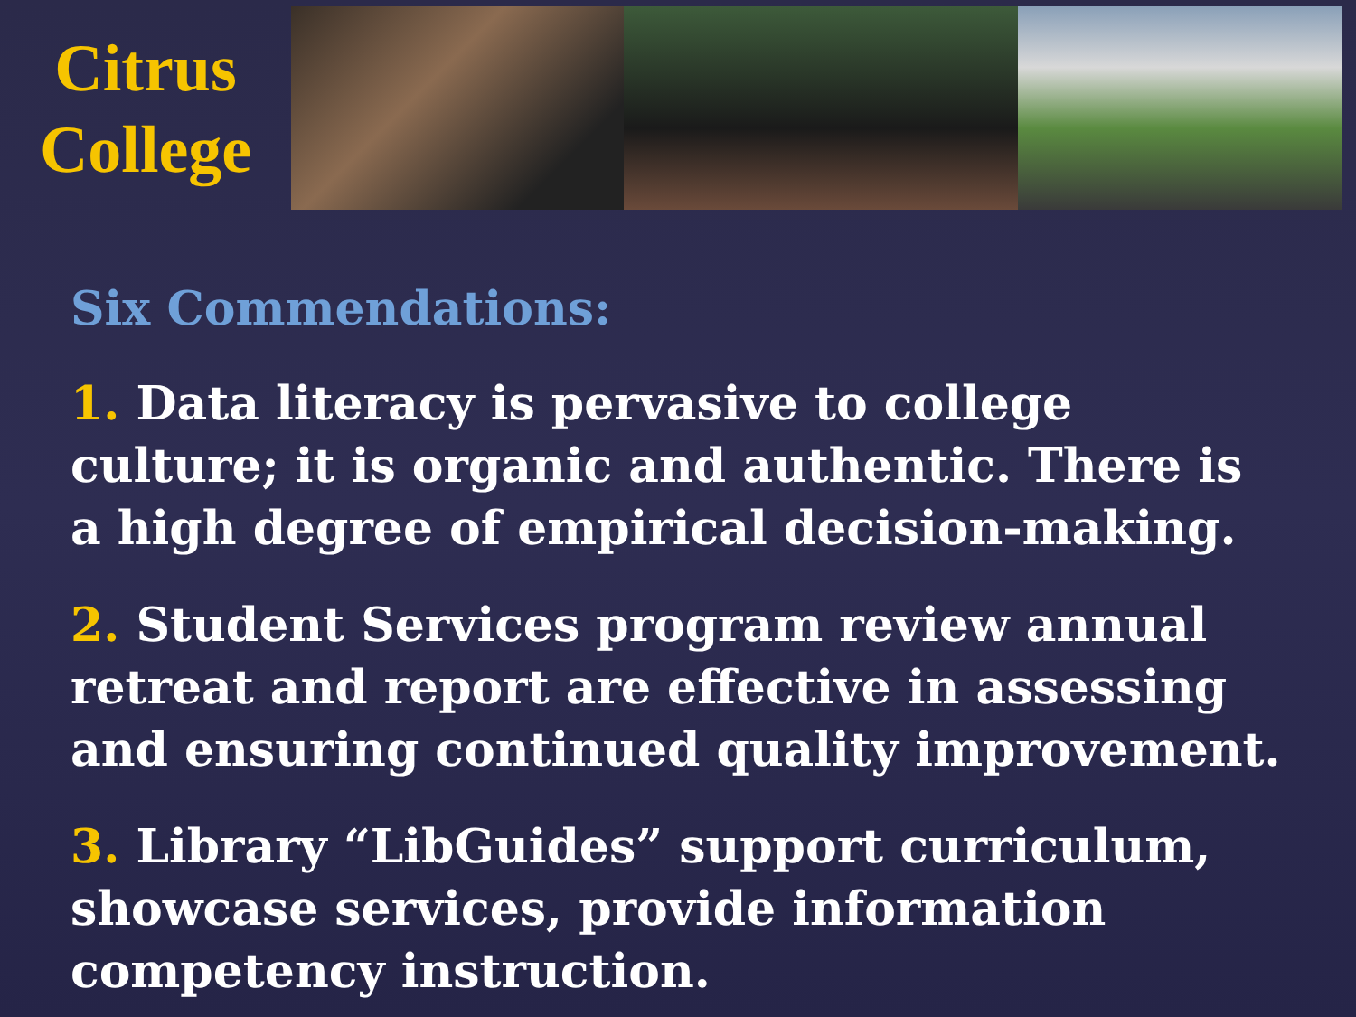Citrus
College
Six Commendations:
1. Data literacy is pervasive to college culture; it is organic and authentic. There is a high degree of empirical decision-making.
2. Student Services program review annual retreat and report are effective in assessing and ensuring continued quality improvement.
3. Library “LibGuides” support curriculum, showcase services, provide information competency instruction.